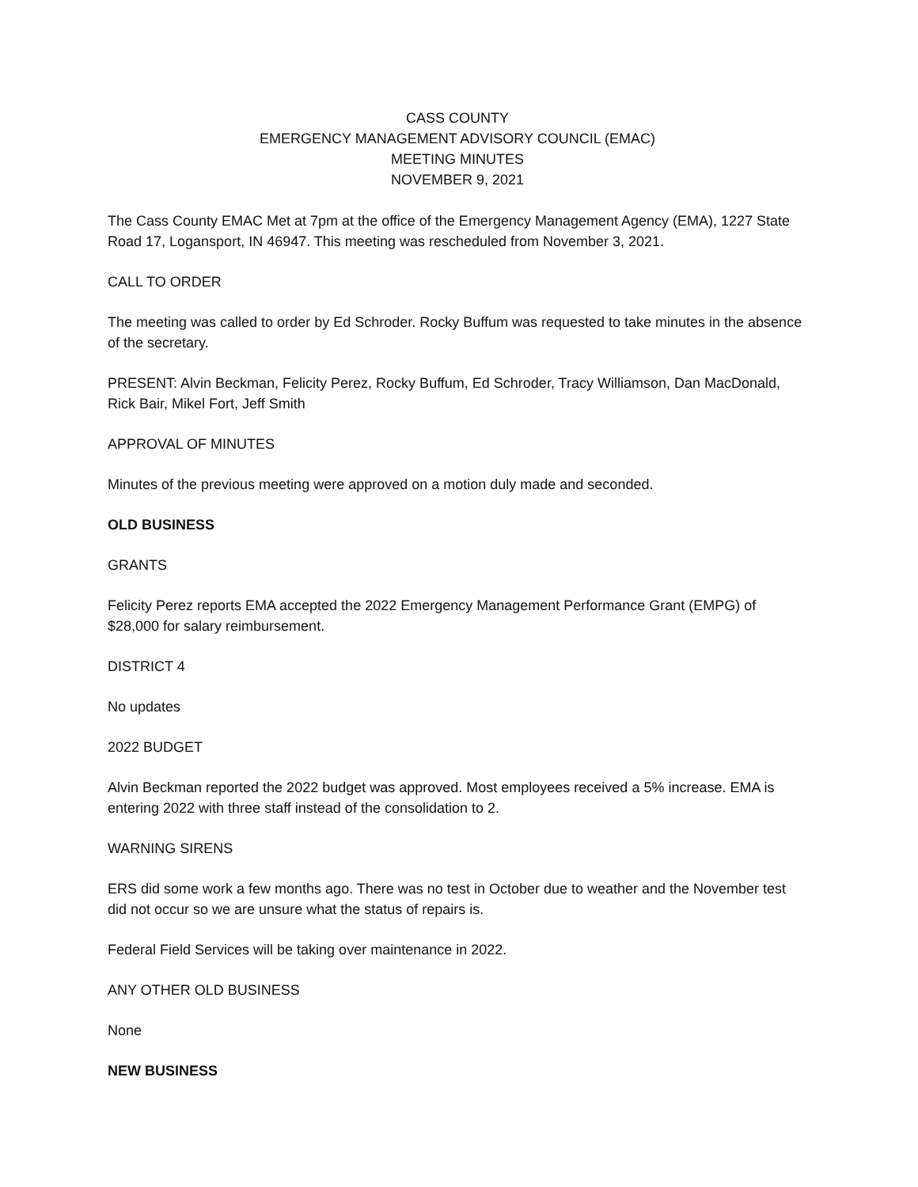CASS COUNTY
EMERGENCY MANAGEMENT ADVISORY COUNCIL (EMAC)
MEETING MINUTES
NOVEMBER 9, 2021
The Cass County EMAC Met at 7pm at the office of the Emergency Management Agency (EMA), 1227 State Road 17, Logansport, IN 46947. This meeting was rescheduled from November 3, 2021.
CALL TO ORDER
The meeting was called to order by Ed Schroder. Rocky Buffum was requested to take minutes in the absence of the secretary.
PRESENT: Alvin Beckman, Felicity Perez, Rocky Buffum, Ed Schroder, Tracy Williamson, Dan MacDonald, Rick Bair, Mikel Fort, Jeff Smith
APPROVAL OF MINUTES
Minutes of the previous meeting were approved on a motion duly made and seconded.
OLD BUSINESS
GRANTS
Felicity Perez reports EMA accepted the 2022 Emergency Management Performance Grant (EMPG) of $28,000 for salary reimbursement.
DISTRICT 4
No updates
2022 BUDGET
Alvin Beckman reported the 2022 budget was approved. Most employees received a 5% increase. EMA is entering 2022 with three staff instead of the consolidation to 2.
WARNING SIRENS
ERS did some work a few months ago. There was no test in October due to weather and the November test did not occur so we are unsure what the status of repairs is.
Federal Field Services will be taking over maintenance in 2022.
ANY OTHER OLD BUSINESS
None
NEW BUSINESS